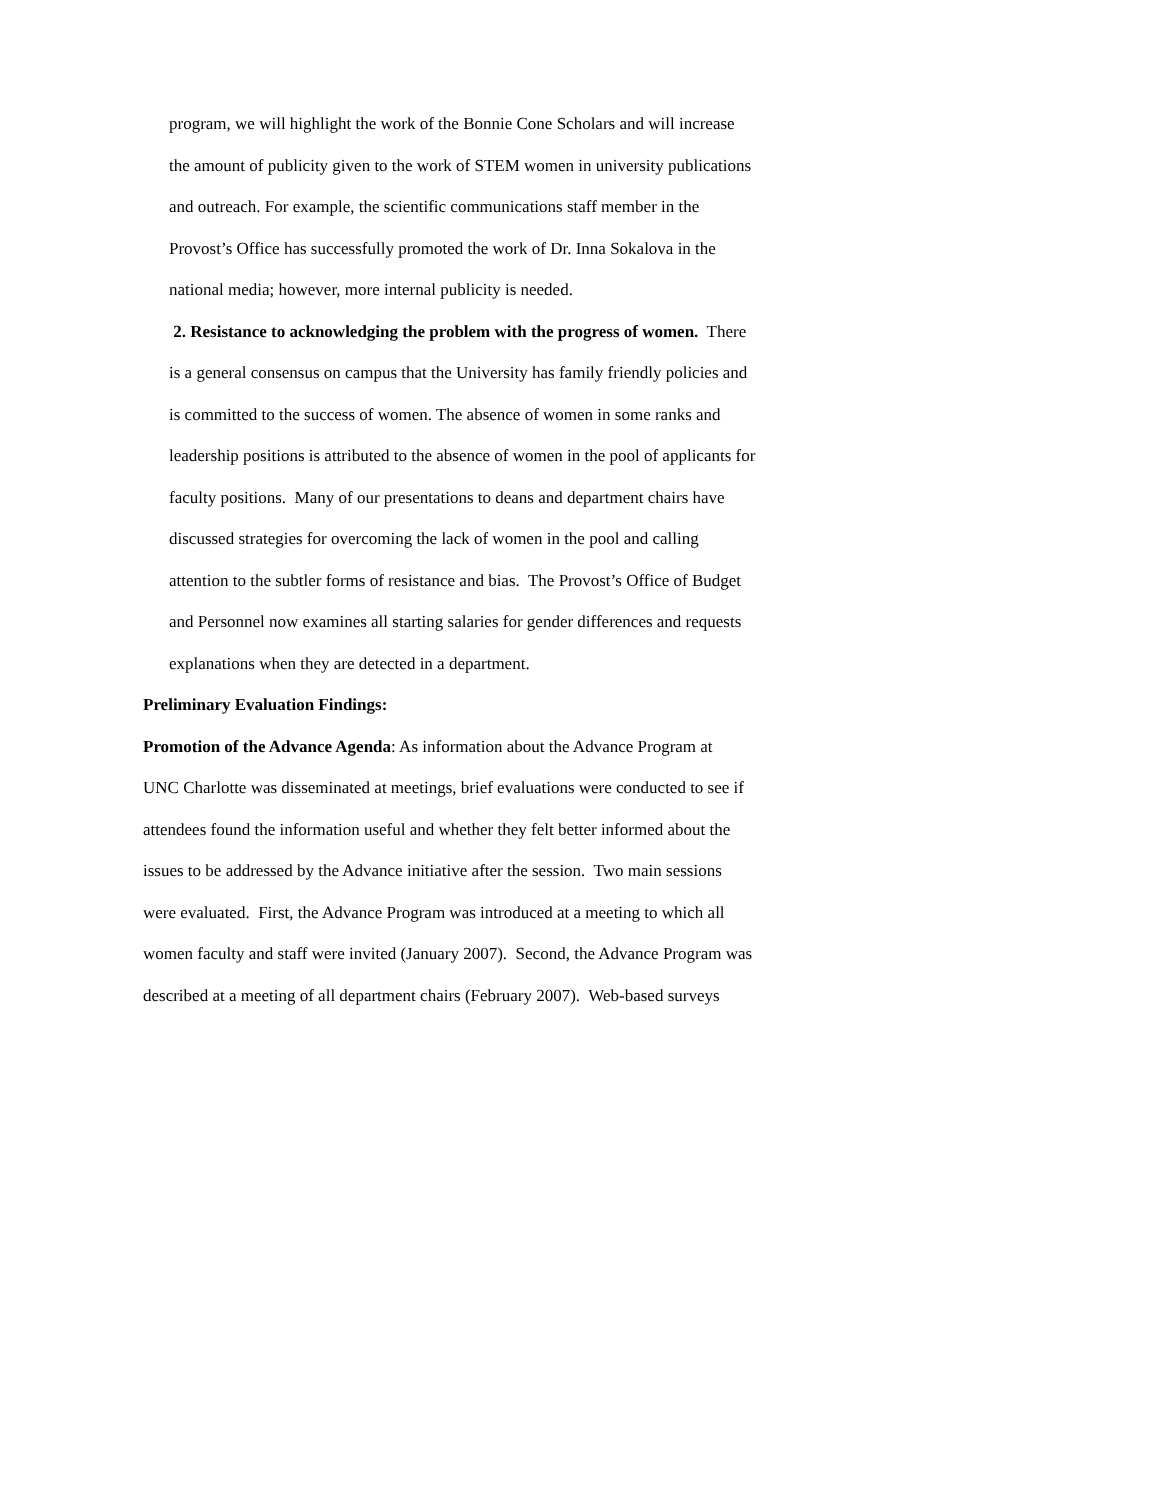program, we will highlight the work of the Bonnie Cone Scholars and will increase
the amount of publicity given to the work of STEM women in university publications
and outreach. For example, the scientific communications staff member in the
Provost’s Office has successfully promoted the work of Dr. Inna Sokalova in the
national media; however, more internal publicity is needed.
2. Resistance to acknowledging the problem with the progress of women. There
is a general consensus on campus that the University has family friendly policies and
is committed to the success of women. The absence of women in some ranks and
leadership positions is attributed to the absence of women in the pool of applicants for
faculty positions. Many of our presentations to deans and department chairs have
discussed strategies for overcoming the lack of women in the pool and calling
attention to the subtler forms of resistance and bias. The Provost’s Office of Budget
and Personnel now examines all starting salaries for gender differences and requests
explanations when they are detected in a department.
Preliminary Evaluation Findings:
Promotion of the Advance Agenda: As information about the Advance Program at
UNC Charlotte was disseminated at meetings, brief evaluations were conducted to see if
attendees found the information useful and whether they felt better informed about the
issues to be addressed by the Advance initiative after the session. Two main sessions
were evaluated. First, the Advance Program was introduced at a meeting to which all
women faculty and staff were invited (January 2007). Second, the Advance Program was
described at a meeting of all department chairs (February 2007). Web-based surveys